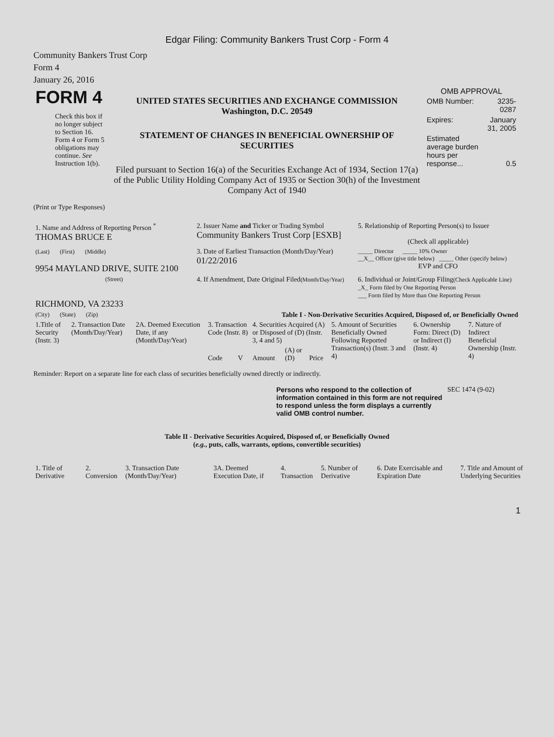Edgar Filing: Community Bankers Trust Corp - Form 4
Community Bankers Trust Corp
Form 4
January 26, 2016
| FORM 4 Check this box if no longer subject to Section 16. Form 4 or Form 5 obligations may continue. See Instruction 1(b). | UNITED STATES SECURITIES AND EXCHANGE COMMISSION Washington, D.C. 20549 STATEMENT OF CHANGES IN BENEFICIAL OWNERSHIP OF SECURITIES Filed pursuant to Section 16(a) of the Securities Exchange Act of 1934, Section 17(a) of the Public Utility Holding Company Act of 1935 or Section 30(h) of the Investment Company Act of 1940 | OMB APPROVAL / OMB Number: / 3235-0287 / / Expires: / January 31, 2005 / / Estimated average burden hours per response... / 0.5 / |
(Print or Type Responses)
| 1. Name and Address of Reporting Person <sup>*</sup> THOMAS BRUCE E | 2. Issuer Name and Ticker or Trading Symbol Community Bankers Trust Corp [ESXB] | 5. Relationship of Reporting Person(s) to Issuer (Check all applicable) |
| (Last) (First) (Middle) 9954 MAYLAND DRIVE, SUITE 2100 | 3. Date of Earliest Transaction (Month/Day/Year) 01/22/2016 | _____ Director _____ 10% Owner __X__ Officer (give title below) _____ Other (specify below) EVP and CFO |
| (Street) RICHMOND, VA 23233 | 4. If Amendment, Date Original Filed (Month/Day/Year) | 6. Individual or Joint/Group Filing (Check Applicable Line) _X_ Form filed by One Reporting Person ___ Form filed by More than One Reporting Person |
| (City) (State) (Zip) | Table I - Non-Derivative Securities Acquired, Disposed of, or Beneficially Owned | |
| 1.Title of Security (Instr. 3) | 2. Transaction Date (Month/Day/Year) | 2A. Deemed Execution Date, if any (Month/Day/Year) | 3. Transaction Code (Instr. 8) | | 4. Securities Acquired (A) or Disposed of (D) (Instr. 3, 4 and 5) | | | 5. Amount of Securities Beneficially Owned Following Reported Transaction(s) (Instr. 3 and 4) | 6. Ownership Form: Direct (D) or Indirect (I) (Instr. 4) | 7. Nature of Indirect Beneficial Ownership (Instr. 4) |
| --- | --- | --- | --- | --- | --- | --- | --- | --- | --- | --- |
| | | | Code | V | Amount | (A) or (D) | Price | | | |
Reminder: Report on a separate line for each class of securities beneficially owned directly or indirectly.
| Persons who respond to the collection of information contained in this form are not required to respond unless the form displays a currently valid OMB control number. | SEC 1474 (9-02) |
Table II - Derivative Securities Acquired, Disposed of, or Beneficially Owned
(e.g., puts, calls, warrants, options, convertible securities)
| 1. Title of Derivative | 2. Conversion | 3. Transaction Date (Month/Day/Year) | 3A. Deemed Execution Date, if | 4. Transaction | 5. Number of Derivative | 6. Date Exercisable and Expiration Date | 7. Title and Amount of Underlying Securities |
| --- | --- | --- | --- | --- | --- | --- | --- |
1